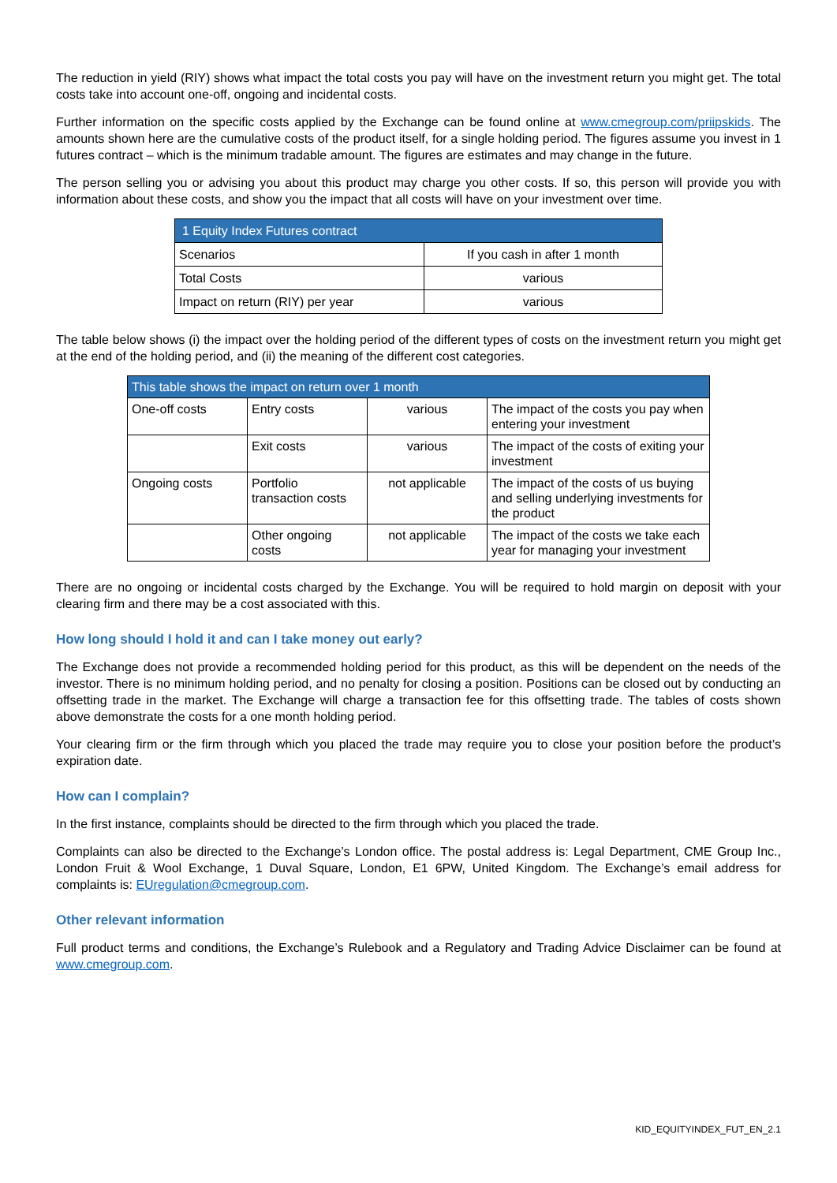The reduction in yield (RIY) shows what impact the total costs you pay will have on the investment return you might get. The total costs take into account one-off, ongoing and incidental costs.
Further information on the specific costs applied by the Exchange can be found online at www.cmegroup.com/priipskids. The amounts shown here are the cumulative costs of the product itself, for a single holding period. The figures assume you invest in 1 futures contract – which is the minimum tradable amount. The figures are estimates and may change in the future.
The person selling you or advising you about this product may charge you other costs. If so, this person will provide you with information about these costs, and show you the impact that all costs will have on your investment over time.
| 1 Equity Index Futures contract | |
| --- | --- |
| Scenarios | If you cash in after 1 month |
| Total Costs | various |
| Impact on return (RIY) per year | various |
The table below shows (i) the impact over the holding period of the different types of costs on the investment return you might get at the end of the holding period, and (ii) the meaning of the different cost categories.
| This table shows the impact on return over 1 month | | | |
| --- | --- | --- | --- |
| One-off costs | Entry costs | various | The impact of the costs you pay when entering your investment |
| | Exit costs | various | The impact of the costs of exiting your investment |
| Ongoing costs | Portfolio transaction costs | not applicable | The impact of the costs of us buying and selling underlying investments for the product |
| | Other ongoing costs | not applicable | The impact of the costs we take each year for managing your investment |
There are no ongoing or incidental costs charged by the Exchange. You will be required to hold margin on deposit with your clearing firm and there may be a cost associated with this.
How long should I hold it and can I take money out early?
The Exchange does not provide a recommended holding period for this product, as this will be dependent on the needs of the investor. There is no minimum holding period, and no penalty for closing a position. Positions can be closed out by conducting an offsetting trade in the market. The Exchange will charge a transaction fee for this offsetting trade. The tables of costs shown above demonstrate the costs for a one month holding period.
Your clearing firm or the firm through which you placed the trade may require you to close your position before the product’s expiration date.
How can I complain?
In the first instance, complaints should be directed to the firm through which you placed the trade.
Complaints can also be directed to the Exchange’s London office. The postal address is: Legal Department, CME Group Inc., London Fruit & Wool Exchange, 1 Duval Square, London, E1 6PW, United Kingdom. The Exchange’s email address for complaints is: EUregulation@cmegroup.com.
Other relevant information
Full product terms and conditions, the Exchange’s Rulebook and a Regulatory and Trading Advice Disclaimer can be found at www.cmegroup.com.
KID_EQUITYINDEX_FUT_EN_2.1